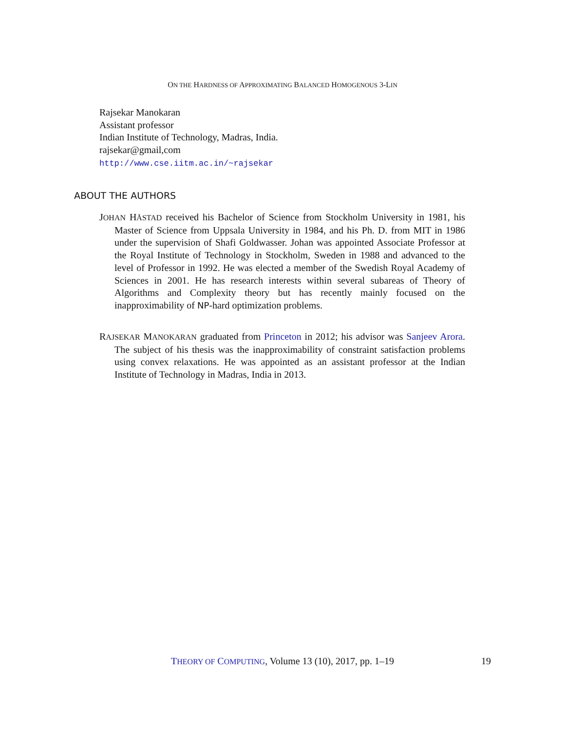ON THE HARDNESS OF APPROXIMATING BALANCED HOMOGENOUS 3-LIN
Rajsekar Manokaran
Assistant professor
Indian Institute of Technology, Madras, India.
rajsekar@gmail,com
http://www.cse.iitm.ac.in/~rajsekar
ABOUT THE AUTHORS
JOHAN HÅSTAD received his Bachelor of Science from Stockholm University in 1981, his Master of Science from Uppsala University in 1984, and his Ph. D. from MIT in 1986 under the supervision of Shafi Goldwasser. Johan was appointed Associate Professor at the Royal Institute of Technology in Stockholm, Sweden in 1988 and advanced to the level of Professor in 1992. He was elected a member of the Swedish Royal Academy of Sciences in 2001. He has research interests within several subareas of Theory of Algorithms and Complexity theory but has recently mainly focused on the inapproximability of NP-hard optimization problems.
RAJSEKAR MANOKARAN graduated from Princeton in 2012; his advisor was Sanjeev Arora. The subject of his thesis was the inapproximability of constraint satisfaction problems using convex relaxations. He was appointed as an assistant professor at the Indian Institute of Technology in Madras, India in 2013.
THEORY OF COMPUTING, Volume 13 (10), 2017, pp. 1–19 19